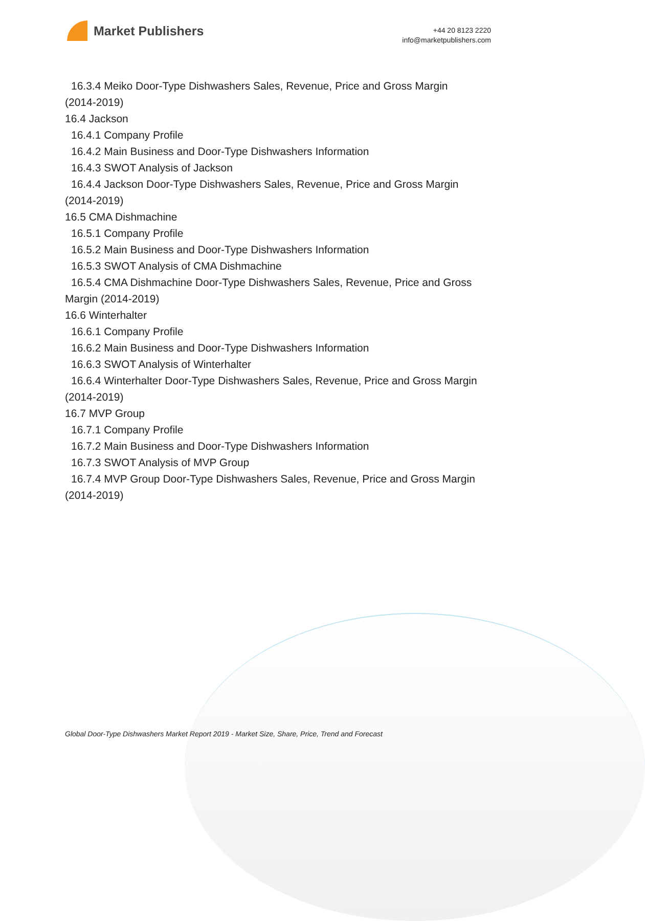Market Publishers
+44 20 8123 2220
info@marketpublishers.com
16.3.4 Meiko Door-Type Dishwashers Sales, Revenue, Price and Gross Margin
(2014-2019)
16.4 Jackson
16.4.1 Company Profile
16.4.2 Main Business and Door-Type Dishwashers Information
16.4.3 SWOT Analysis of Jackson
16.4.4 Jackson Door-Type Dishwashers Sales, Revenue, Price and Gross Margin
(2014-2019)
16.5 CMA Dishmachine
16.5.1 Company Profile
16.5.2 Main Business and Door-Type Dishwashers Information
16.5.3 SWOT Analysis of CMA Dishmachine
16.5.4 CMA Dishmachine Door-Type Dishwashers Sales, Revenue, Price and Gross
Margin (2014-2019)
16.6 Winterhalter
16.6.1 Company Profile
16.6.2 Main Business and Door-Type Dishwashers Information
16.6.3 SWOT Analysis of Winterhalter
16.6.4 Winterhalter Door-Type Dishwashers Sales, Revenue, Price and Gross Margin
(2014-2019)
16.7 MVP Group
16.7.1 Company Profile
16.7.2 Main Business and Door-Type Dishwashers Information
16.7.3 SWOT Analysis of MVP Group
16.7.4 MVP Group Door-Type Dishwashers Sales, Revenue, Price and Gross Margin
(2014-2019)
Global Door-Type Dishwashers Market Report 2019 - Market Size, Share, Price, Trend and Forecast